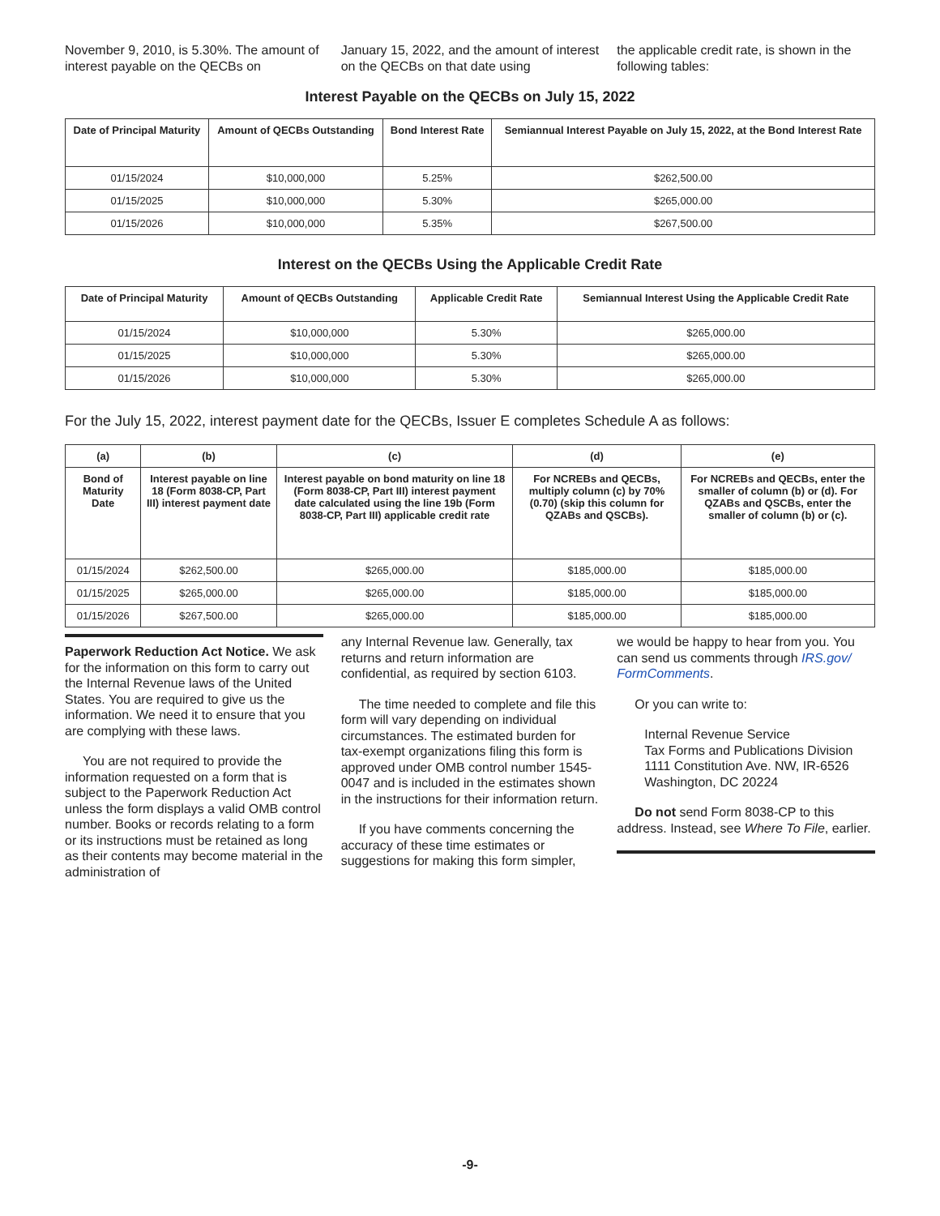November 9, 2010, is 5.30%. The amount of interest payable on the QECBs on
January 15, 2022, and the amount of interest on the QECBs on that date using
the applicable credit rate, is shown in the following tables:
Interest Payable on the QECBs on July 15, 2022
| Date of Principal Maturity | Amount of QECBs Outstanding | Bond Interest Rate | Semiannual Interest Payable on July 15, 2022, at the Bond Interest Rate |
| --- | --- | --- | --- |
| 01/15/2024 | $10,000,000 | 5.25% | $262,500.00 |
| 01/15/2025 | $10,000,000 | 5.30% | $265,000.00 |
| 01/15/2026 | $10,000,000 | 5.35% | $267,500.00 |
Interest on the QECBs Using the Applicable Credit Rate
| Date of Principal Maturity | Amount of QECBs Outstanding | Applicable Credit Rate | Semiannual Interest Using the Applicable Credit Rate |
| --- | --- | --- | --- |
| 01/15/2024 | $10,000,000 | 5.30% | $265,000.00 |
| 01/15/2025 | $10,000,000 | 5.30% | $265,000.00 |
| 01/15/2026 | $10,000,000 | 5.30% | $265,000.00 |
For the July 15, 2022, interest payment date for the QECBs, Issuer E completes Schedule A as follows:
| (a) | (b) | (c) | (d) | (e) |
| --- | --- | --- | --- | --- |
| Bond of Maturity Date | Interest payable on line 18 (Form 8038-CP, Part III) interest payment date | Interest payable on bond maturity on line 18 (Form 8038-CP, Part III) interest payment date calculated using the line 19b (Form 8038-CP, Part III) applicable credit rate | For NCREBs and QECBs, multiply column (c) by 70% (0.70) (skip this column for QZABs and QSCBs). | For NCREBs and QECBs, enter the smaller of column (b) or (d). For QZABs and QSCBs, enter the smaller of column (b) or (c). |
| 01/15/2024 | $262,500.00 | $265,000.00 | $185,000.00 | $185,000.00 |
| 01/15/2025 | $265,000.00 | $265,000.00 | $185,000.00 | $185,000.00 |
| 01/15/2026 | $267,500.00 | $265,000.00 | $185,000.00 | $185,000.00 |
Paperwork Reduction Act Notice. We ask for the information on this form to carry out the Internal Revenue laws of the United States. You are required to give us the information. We need it to ensure that you are complying with these laws.
You are not required to provide the information requested on a form that is subject to the Paperwork Reduction Act unless the form displays a valid OMB control number. Books or records relating to a form or its instructions must be retained as long as their contents may become material in the administration of
any Internal Revenue law. Generally, tax returns and return information are confidential, as required by section 6103.
The time needed to complete and file this form will vary depending on individual circumstances. The estimated burden for tax-exempt organizations filing this form is approved under OMB control number 1545-0047 and is included in the estimates shown in the instructions for their information return.
If you have comments concerning the accuracy of these time estimates or suggestions for making this form simpler,
we would be happy to hear from you. You can send us comments through IRS.gov/ FormComments.
Or you can write to:
Internal Revenue Service
Tax Forms and Publications Division
1111 Constitution Ave. NW, IR-6526
Washington, DC 20224
Do not send Form 8038-CP to this address. Instead, see Where To File, earlier.
-9-